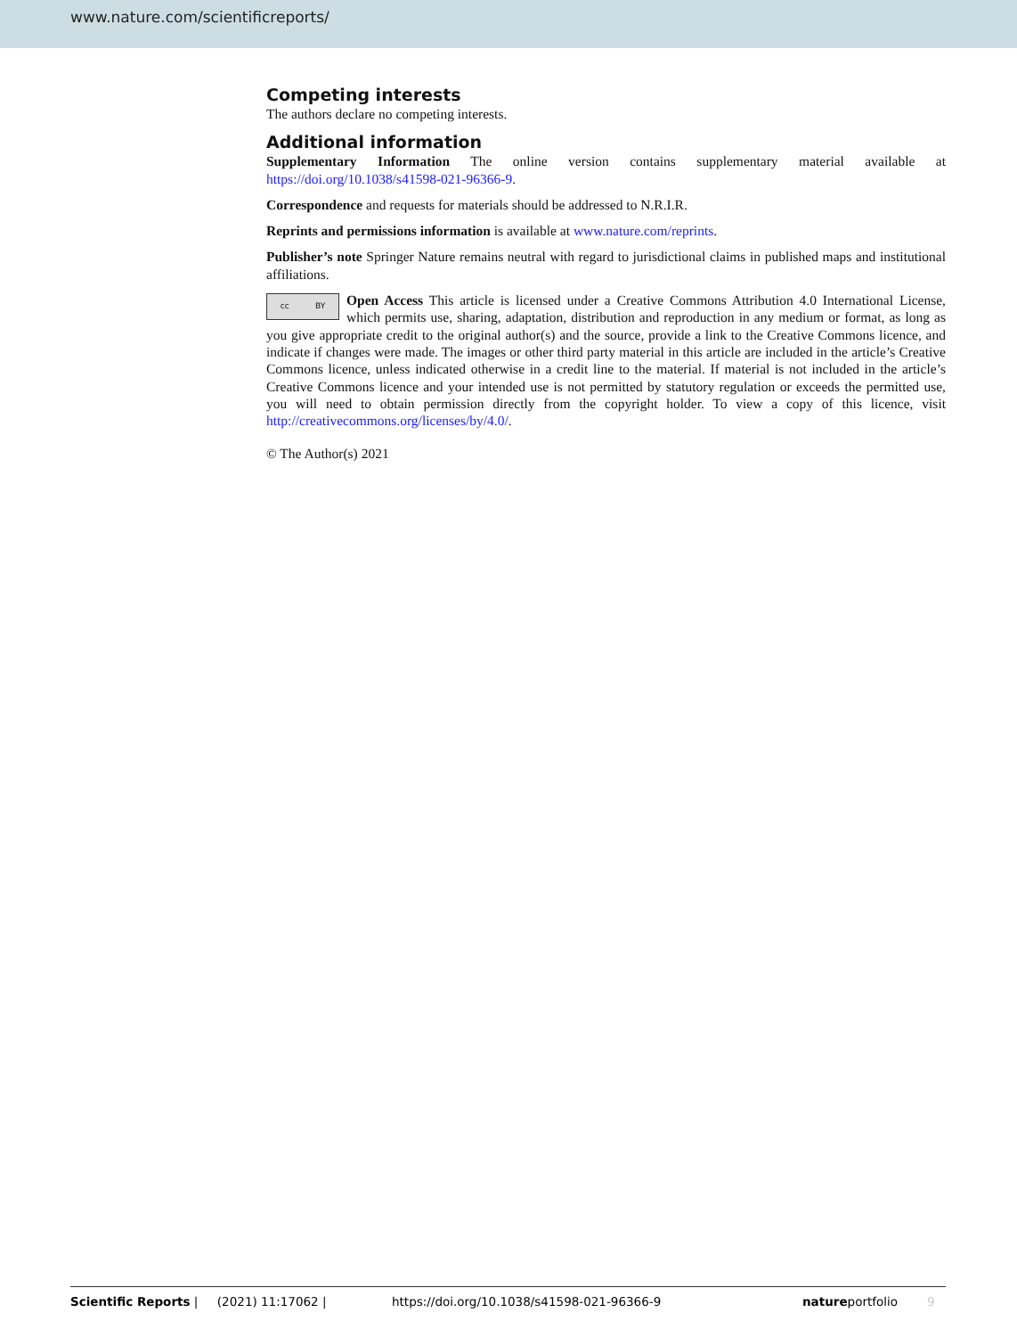www.nature.com/scientificreports/
Competing interests
The authors declare no competing interests.
Additional information
Supplementary Information The online version contains supplementary material available at https://doi.org/10.1038/s41598-021-96366-9.
Correspondence and requests for materials should be addressed to N.R.I.R.
Reprints and permissions information is available at www.nature.com/reprints.
Publisher’s note Springer Nature remains neutral with regard to jurisdictional claims in published maps and institutional affiliations.
cc BY
Open Access This article is licensed under a Creative Commons Attribution 4.0 International License, which permits use, sharing, adaptation, distribution and reproduction in any medium or format, as long as you give appropriate credit to the original author(s) and the source, provide a link to the Creative Commons licence, and indicate if changes were made. The images or other third party material in this article are included in the article’s Creative Commons licence, unless indicated otherwise in a credit line to the material. If material is not included in the article’s Creative Commons licence and your intended use is not permitted by statutory regulation or exceeds the permitted use, you will need to obtain permission directly from the copyright holder. To view a copy of this licence, visit http://creativecommons.org/licenses/by/4.0/.
© The Author(s) 2021
Scientific Reports | (2021) 11:17062 | https://doi.org/10.1038/s41598-021-96366-9 natureportfolio 9